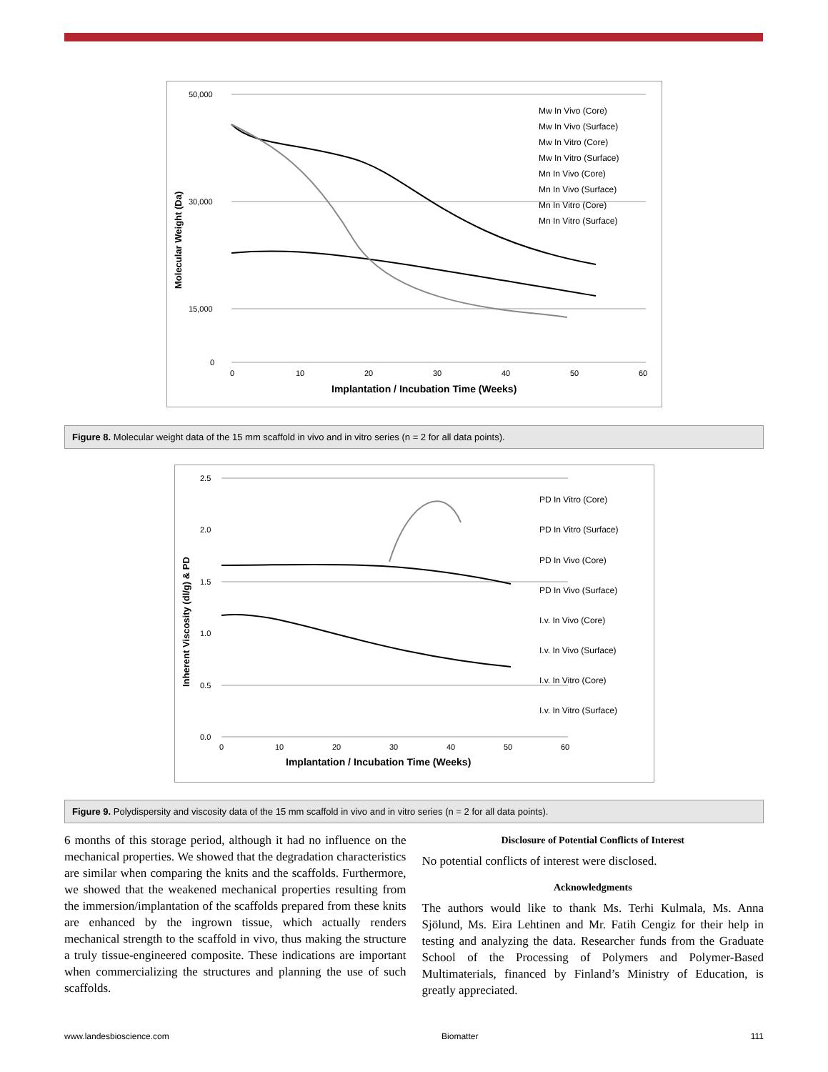50,000
30,000
15,000
0
0
10
20
30
40
50
60
Implantation / Incubation Time (Weeks)
Molecular Weight (Da)
Mw In Vivo (Core)
Mw In Vivo (Surface)
Mw In Vitro (Core)
Mw In Vitro (Surface)
Mn In Vivo (Core)
Mn In Vivo (Surface)
Mn In Vitro (Core)
Mn In Vitro (Surface)
Figure 8. Molecular weight data of the 15 mm scaffold in vivo and in vitro series (n = 2 for all data points).
2.5
2.0
1.5
1.0
0.5
0.0
0
10
20
30
40
50
60
Implantation / Incubation Time (Weeks)
Inherent Viscosity (dl/g) & PD
PD In Vitro (Core)
PD In Vitro (Surface)
PD In Vivo (Core)
PD In Vivo (Surface)
I.v. In Vivo (Core)
I.v. In Vivo (Surface)
I.v. In Vitro (Core)
I.v. In Vitro (Surface)
Figure 9. Polydispersity and viscosity data of the 15 mm scaffold in vivo and in vitro series (n = 2 for all data points).
6 months of this storage period, although it had no influence on the mechanical properties. We showed that the degradation characteristics are similar when comparing the knits and the scaffolds. Furthermore, we showed that the weakened mechanical properties resulting from the immersion/implantation of the scaffolds prepared from these knits are enhanced by the ingrown tissue, which actually renders mechanical strength to the scaffold in vivo, thus making the structure a truly tissue-engineered composite. These indications are important when commercializing the structures and planning the use of such scaffolds.
Disclosure of Potential Conflicts of Interest
No potential conflicts of interest were disclosed.
Acknowledgments
The authors would like to thank Ms. Terhi Kulmala, Ms. Anna Sjölund, Ms. Eira Lehtinen and Mr. Fatih Cengiz for their help in testing and analyzing the data. Researcher funds from the Graduate School of the Processing of Polymers and Polymer-Based Multimaterials, financed by Finland’s Ministry of Education, is greatly appreciated.
www.landesbioscience.com Biomatter 111